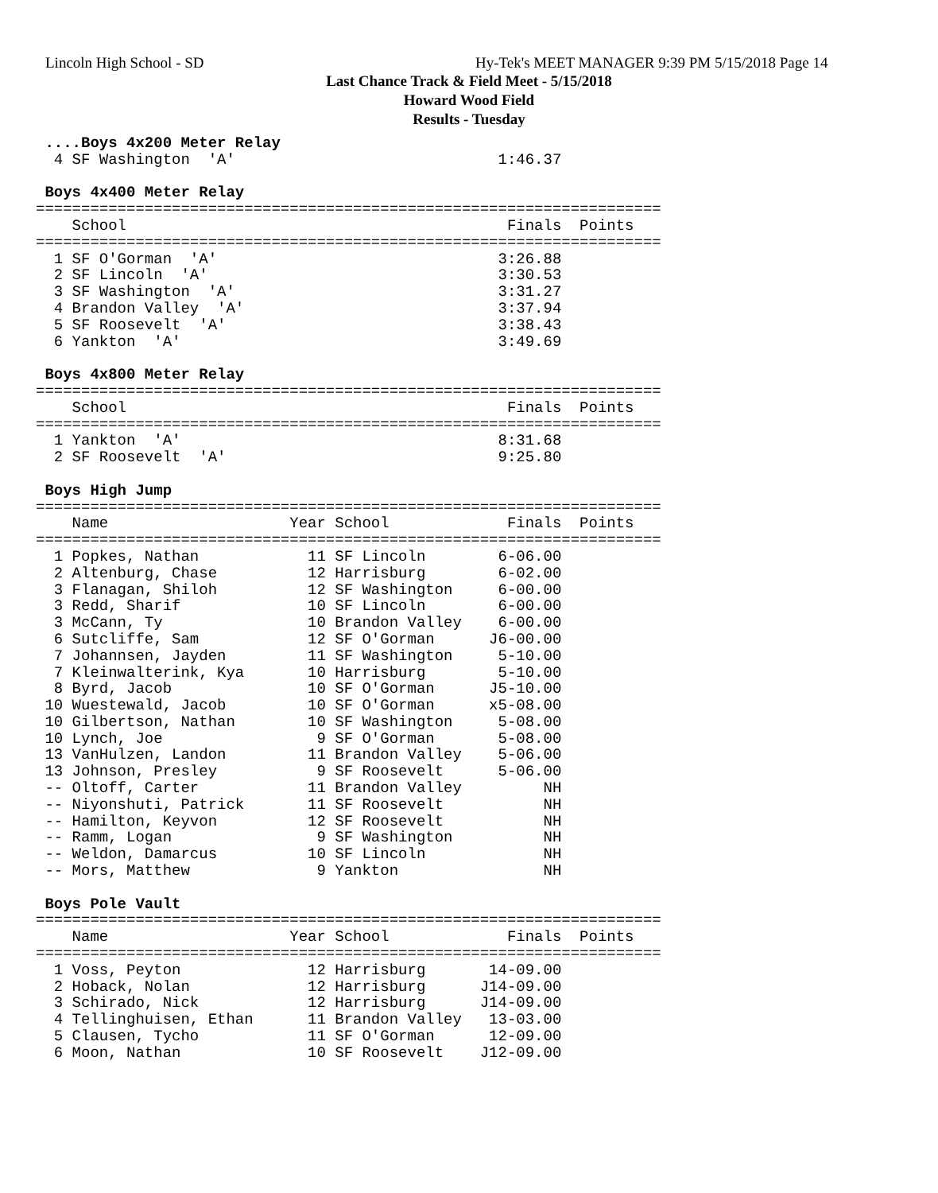Lincoln High School - SD
Hy-Tek's MEET MANAGER 9:39 PM 5/15/2018 Page 14
Last Chance Track & Field Meet - 5/15/2018
Howard Wood Field
Results - Tuesday
 ....Boys 4x200 Meter Relay
  4 SF Washington  'A'                             1:46.37

 Boys 4x400 Meter Relay
=====================================================================
    School                                          Finals  Points
=====================================================================
  1 SF O'Gorman  'A'                               3:26.88
  2 SF Lincoln  'A'                                3:30.53
  3 SF Washington  'A'                             3:31.27
  4 Brandon Valley  'A'                            3:37.94
  5 SF Roosevelt  'A'                              3:38.43
  6 Yankton  'A'                                   3:49.69

 Boys 4x800 Meter Relay
=====================================================================
    School                                          Finals  Points
=====================================================================
  1 Yankton  'A'                                   8:31.68
  2 SF Roosevelt  'A'                              9:25.80

 Boys High Jump
=====================================================================
    Name                    Year School             Finals  Points
=====================================================================
  1 Popkes, Nathan            11 SF Lincoln        6-06.00
  2 Altenburg, Chase          12 Harrisburg        6-02.00
  3 Flanagan, Shiloh          12 SF Washington     6-00.00
  3 Redd, Sharif              10 SF Lincoln        6-00.00
  3 McCann, Ty                10 Brandon Valley    6-00.00
  6 Sutcliffe, Sam            12 SF O'Gorman      J6-00.00
  7 Johannsen, Jayden         11 SF Washington     5-10.00
  7 Kleinwalterink, Kya       10 Harrisburg        5-10.00
  8 Byrd, Jacob               10 SF O'Gorman      J5-10.00
 10 Wuestewald, Jacob         10 SF O'Gorman      x5-08.00
 10 Gilbertson, Nathan        10 SF Washington     5-08.00
 10 Lynch, Joe                 9 SF O'Gorman       5-08.00
 13 VanHulzen, Landon         11 Brandon Valley    5-06.00
 13 Johnson, Presley           9 SF Roosevelt      5-06.00
 -- Oltoff, Carter            11 Brandon Valley         NH
 -- Niyonshuti, Patrick       11 SF Roosevelt           NH
 -- Hamilton, Keyvon          12 SF Roosevelt           NH
 -- Ramm, Logan                9 SF Washington          NH
 -- Weldon, Damarcus          10 SF Lincoln             NH
 -- Mors, Matthew              9 Yankton                NH

 Boys Pole Vault
=====================================================================
    Name                    Year School             Finals  Points
=====================================================================
  1 Voss, Peyton              12 Harrisburg       14-09.00
  2 Hoback, Nolan             12 Harrisburg      J14-09.00
  3 Schirado, Nick            12 Harrisburg      J14-09.00
  4 Tellinghuisen, Ethan      11 Brandon Valley   13-03.00
  5 Clausen, Tycho            11 SF O'Gorman      12-09.00
  6 Moon, Nathan              10 SF Roosevelt    J12-09.00